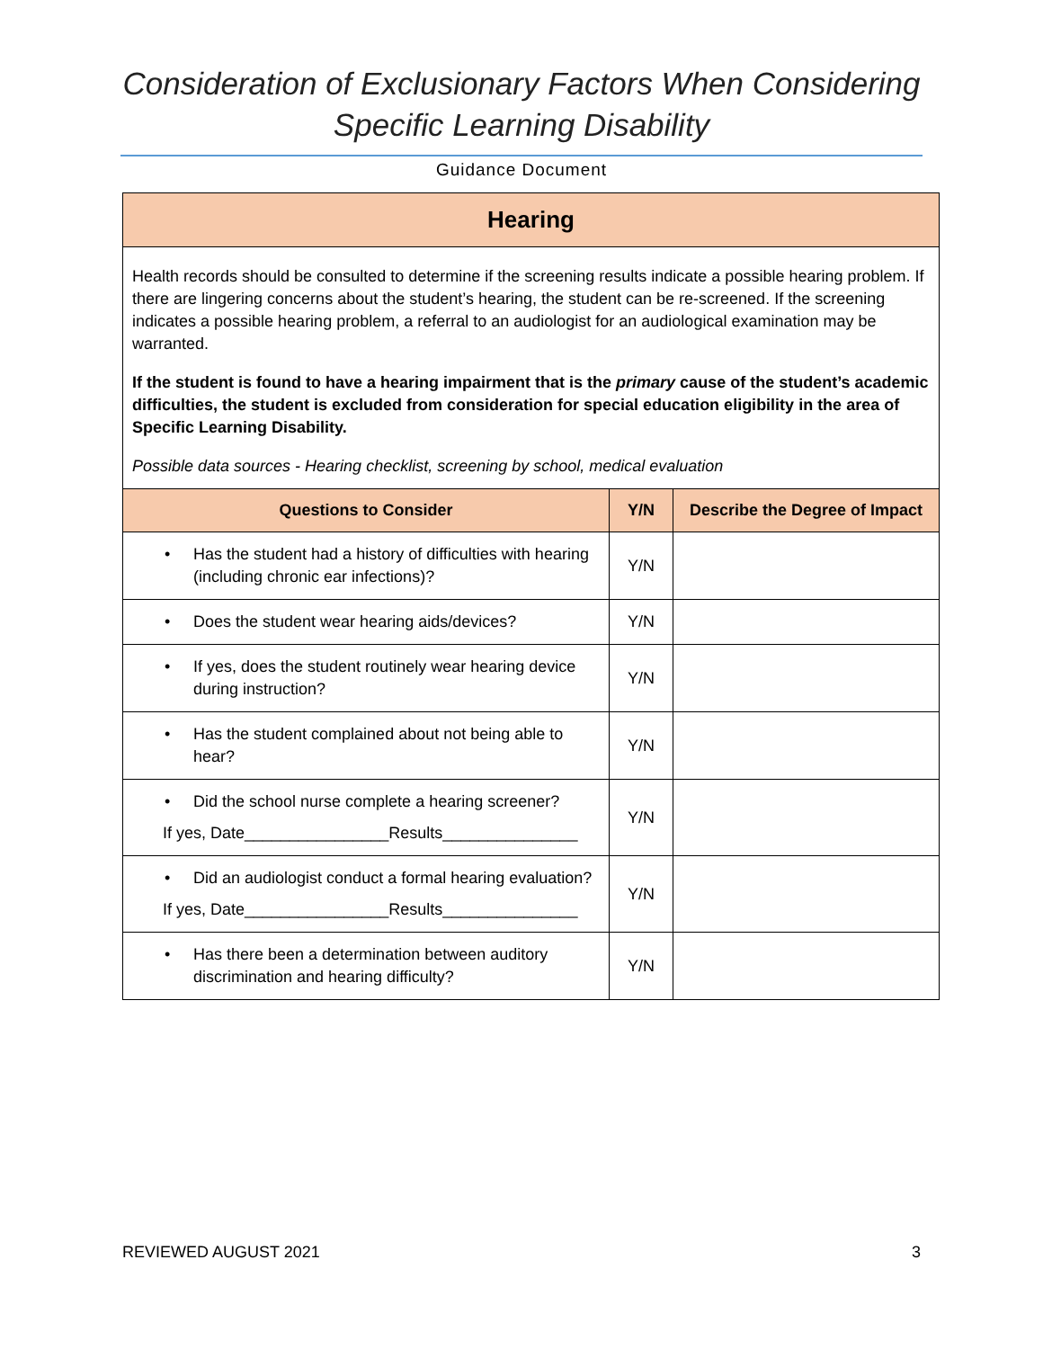Consideration of Exclusionary Factors When Considering
Specific Learning Disability
Guidance Document
Hearing
Health records should be consulted to determine if the screening results indicate a possible hearing problem. If there are lingering concerns about the student’s hearing, the student can be re-screened. If the screening indicates a possible hearing problem, a referral to an audiologist for an audiological examination may be warranted.
If the student is found to have a hearing impairment that is the primary cause of the student’s academic difficulties, the student is excluded from consideration for special education eligibility in the area of Specific Learning Disability.
Possible data sources - Hearing checklist, screening by school, medical evaluation
| Questions to Consider | Y/N | Describe the Degree of Impact |
| --- | --- | --- |
| • Has the student had a history of difficulties with hearing (including chronic ear infections)? | Y/N | |
| • Does the student wear hearing aids/devices? | Y/N | |
| • If yes, does the student routinely wear hearing device during instruction? | Y/N | |
| • Has the student complained about not being able to hear? | Y/N | |
| • Did the school nurse complete a hearing screener? If yes, Date________________Results_______________ | Y/N | |
| • Did an audiologist conduct a formal hearing evaluation? If yes, Date________________Results_______________ | Y/N | |
| • Has there been a determination between auditory discrimination and hearing difficulty? | Y/N | |
REVIEWED AUGUST 2021 3